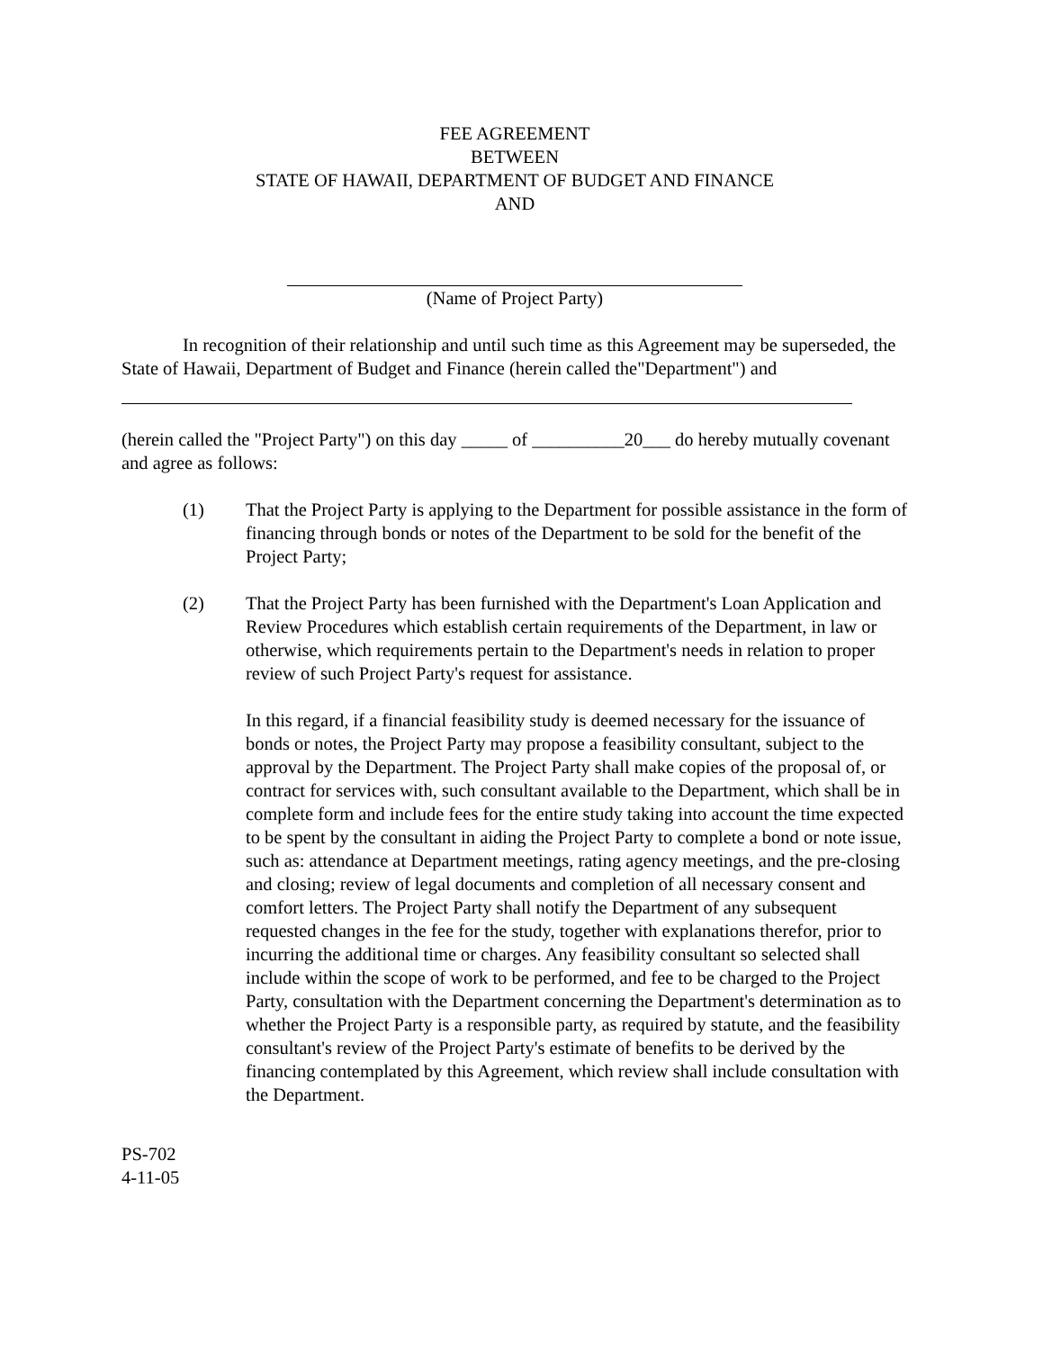FEE AGREEMENT
BETWEEN
STATE OF HAWAII, DEPARTMENT OF BUDGET AND FINANCE
AND
(Name of Project Party)
In recognition of their relationship and until such time as this Agreement may be superseded, the State of Hawaii, Department of Budget and Finance (herein called the"Department") and
(herein called the "Project Party") on this day _____ of __________20___ do hereby mutually covenant and agree as follows:
(1) That the Project Party is applying to the Department for possible assistance in the form of financing through bonds or notes of the Department to be sold for the benefit of the Project Party;
(2) That the Project Party has been furnished with the Department's Loan Application and Review Procedures which establish certain requirements of the Department, in law or otherwise, which requirements pertain to the Department's needs in relation to proper review of such Project Party's request for assistance.
In this regard, if a financial feasibility study is deemed necessary for the issuance of bonds or notes, the Project Party may propose a feasibility consultant, subject to the approval by the Department. The Project Party shall make copies of the proposal of, or contract for services with, such consultant available to the Department, which shall be in complete form and include fees for the entire study taking into account the time expected to be spent by the consultant in aiding the Project Party to complete a bond or note issue, such as: attendance at Department meetings, rating agency meetings, and the pre-closing and closing; review of legal documents and completion of all necessary consent and comfort letters. The Project Party shall notify the Department of any subsequent requested changes in the fee for the study, together with explanations therefor, prior to incurring the additional time or charges. Any feasibility consultant so selected shall include within the scope of work to be performed, and fee to be charged to the Project Party, consultation with the Department concerning the Department's determination as to whether the Project Party is a responsible party, as required by statute, and the feasibility consultant's review of the Project Party's estimate of benefits to be derived by the financing contemplated by this Agreement, which review shall include consultation with
the Department.
PS-702
4-11-05